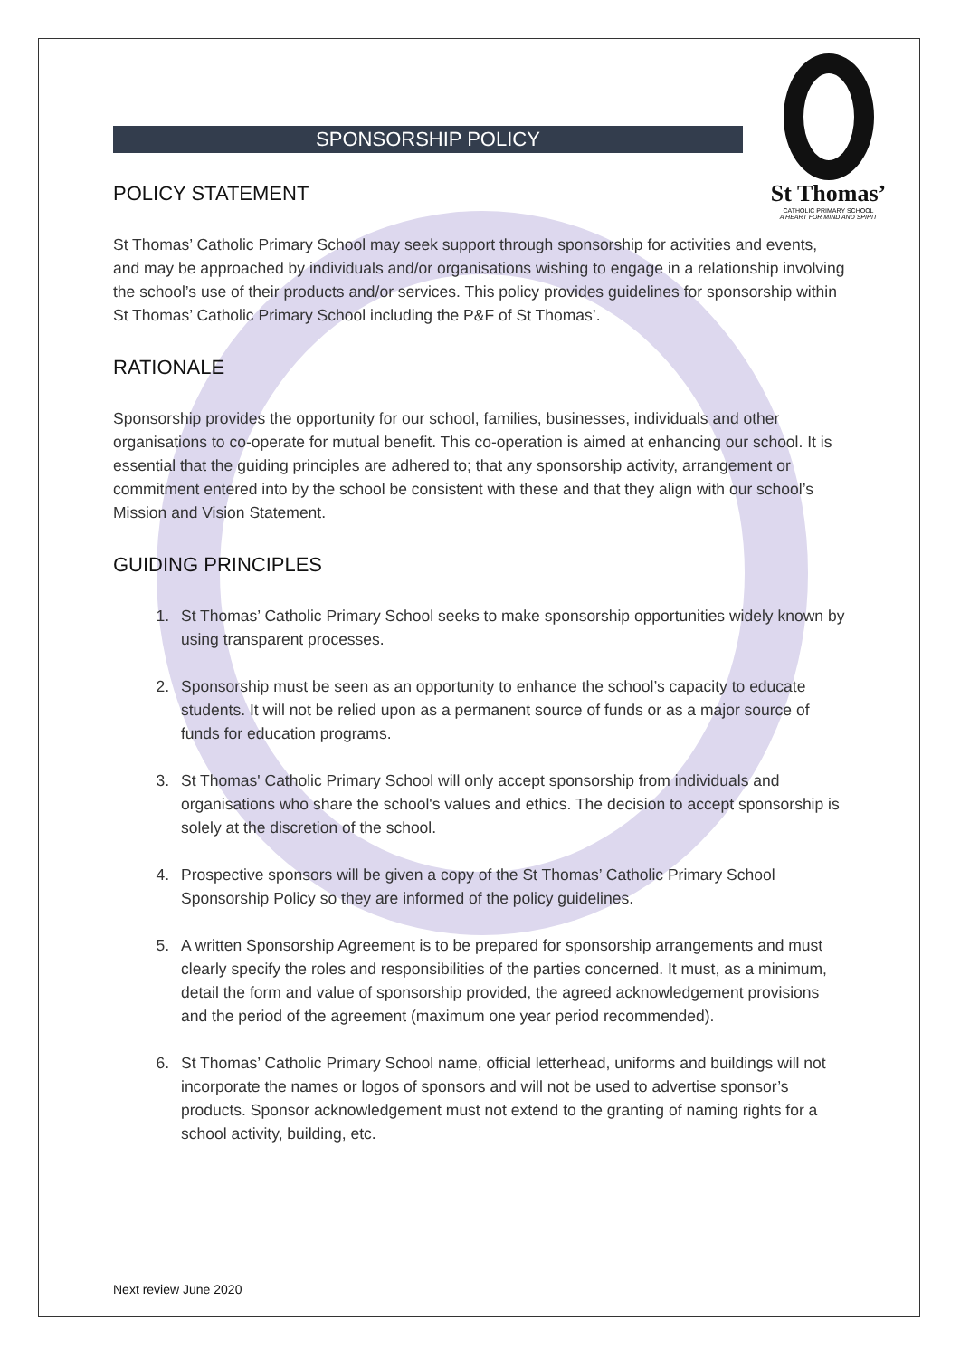St Thomas’
CATHOLIC PRIMARY SCHOOL
A HEART FOR MIND AND SPIRIT
SPONSORSHIP POLICY
POLICY STATEMENT
St Thomas’ Catholic Primary School may seek support through sponsorship for activities and events, and may be approached by individuals and/or organisations wishing to engage in a relationship involving the school’s use of their products and/or services. This policy provides guidelines for sponsorship within St Thomas’ Catholic Primary School including the P&F of St Thomas’.
RATIONALE
Sponsorship provides the opportunity for our school, families, businesses, individuals and other organisations to co-operate for mutual benefit. This co-operation is aimed at enhancing our school. It is essential that the guiding principles are adhered to; that any sponsorship activity, arrangement or commitment entered into by the school be consistent with these and that they align with our school’s Mission and Vision Statement.
GUIDING PRINCIPLES
1. St Thomas’ Catholic Primary School seeks to make sponsorship opportunities widely known by using transparent processes.
2. Sponsorship must be seen as an opportunity to enhance the school’s capacity to educate students. It will not be relied upon as a permanent source of funds or as a major source of funds for education programs.
3. St Thomas' Catholic Primary School will only accept sponsorship from individuals and organisations who share the school's values and ethics. The decision to accept sponsorship is solely at the discretion of the school.
4. Prospective sponsors will be given a copy of the St Thomas’ Catholic Primary School Sponsorship Policy so they are informed of the policy guidelines.
5. A written Sponsorship Agreement is to be prepared for sponsorship arrangements and must clearly specify the roles and responsibilities of the parties concerned. It must, as a minimum, detail the form and value of sponsorship provided, the agreed acknowledgement provisions and the period of the agreement (maximum one year period recommended).
6. St Thomas’ Catholic Primary School name, official letterhead, uniforms and buildings will not incorporate the names or logos of sponsors and will not be used to advertise sponsor’s products. Sponsor acknowledgement must not extend to the granting of naming rights for a school activity, building, etc.
Next review June 2020